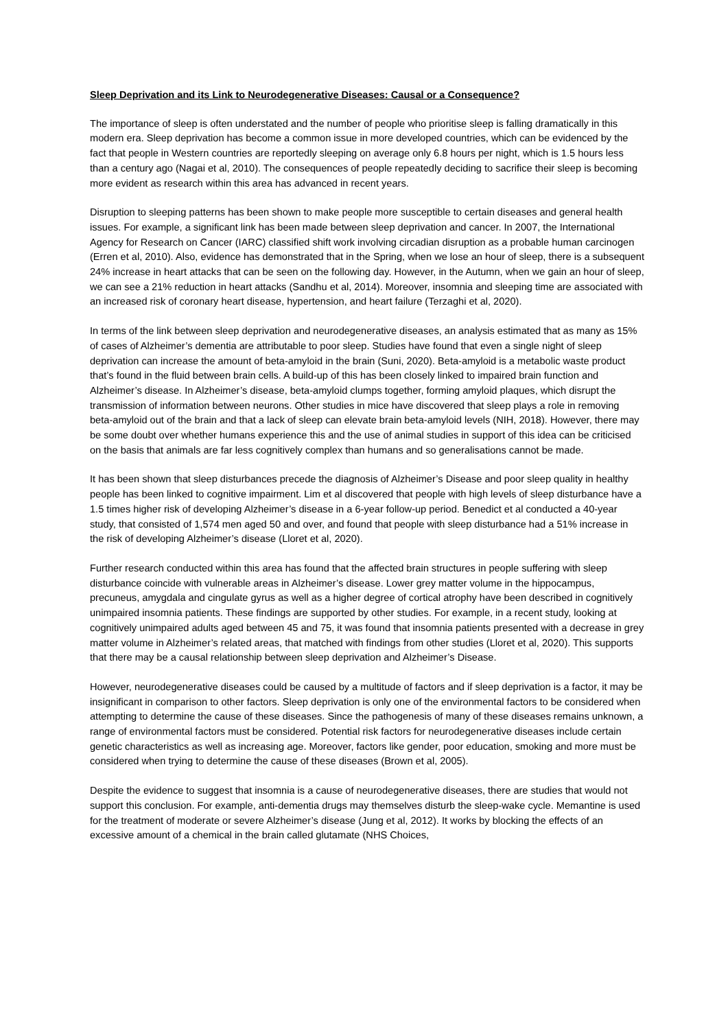Sleep Deprivation and its Link to Neurodegenerative Diseases: Causal or a Consequence?
The importance of sleep is often understated and the number of people who prioritise sleep is falling dramatically in this modern era. Sleep deprivation has become a common issue in more developed countries, which can be evidenced by the fact that people in Western countries are reportedly sleeping on average only 6.8 hours per night, which is 1.5 hours less than a century ago (Nagai et al, 2010). The consequences of people repeatedly deciding to sacrifice their sleep is becoming more evident as research within this area has advanced in recent years.
Disruption to sleeping patterns has been shown to make people more susceptible to certain diseases and general health issues. For example, a significant link has been made between sleep deprivation and cancer. In 2007, the International Agency for Research on Cancer (IARC) classified shift work involving circadian disruption as a probable human carcinogen (Erren et al, 2010). Also, evidence has demonstrated that in the Spring, when we lose an hour of sleep, there is a subsequent 24% increase in heart attacks that can be seen on the following day. However, in the Autumn, when we gain an hour of sleep, we can see a 21% reduction in heart attacks (Sandhu et al, 2014). Moreover, insomnia and sleeping time are associated with an increased risk of coronary heart disease, hypertension, and heart failure (Terzaghi et al, 2020).
In terms of the link between sleep deprivation and neurodegenerative diseases, an analysis estimated that as many as 15% of cases of Alzheimer’s dementia are attributable to poor sleep. Studies have found that even a single night of sleep deprivation can increase the amount of beta-amyloid in the brain (Suni, 2020). Beta-amyloid is a metabolic waste product that’s found in the fluid between brain cells. A build-up of this has been closely linked to impaired brain function and Alzheimer’s disease. In Alzheimer’s disease, beta-amyloid clumps together, forming amyloid plaques, which disrupt the transmission of information between neurons. Other studies in mice have discovered that sleep plays a role in removing beta-amyloid out of the brain and that a lack of sleep can elevate brain beta-amyloid levels (NIH, 2018). However, there may be some doubt over whether humans experience this and the use of animal studies in support of this idea can be criticised on the basis that animals are far less cognitively complex than humans and so generalisations cannot be made.
It has been shown that sleep disturbances precede the diagnosis of Alzheimer’s Disease and poor sleep quality in healthy people has been linked to cognitive impairment. Lim et al discovered that people with high levels of sleep disturbance have a 1.5 times higher risk of developing Alzheimer’s disease in a 6-year follow-up period. Benedict et al conducted a 40-year study, that consisted of 1,574 men aged 50 and over, and found that people with sleep disturbance had a 51% increase in the risk of developing Alzheimer’s disease (Lloret et al, 2020).
Further research conducted within this area has found that the affected brain structures in people suffering with sleep disturbance coincide with vulnerable areas in Alzheimer’s disease. Lower grey matter volume in the hippocampus, precuneus, amygdala and cingulate gyrus as well as a higher degree of cortical atrophy have been described in cognitively unimpaired insomnia patients. These findings are supported by other studies. For example, in a recent study, looking at cognitively unimpaired adults aged between 45 and 75, it was found that insomnia patients presented with a decrease in grey matter volume in Alzheimer’s related areas, that matched with findings from other studies (Lloret et al, 2020). This supports that there may be a causal relationship between sleep deprivation and Alzheimer’s Disease.
However, neurodegenerative diseases could be caused by a multitude of factors and if sleep deprivation is a factor, it may be insignificant in comparison to other factors. Sleep deprivation is only one of the environmental factors to be considered when attempting to determine the cause of these diseases. Since the pathogenesis of many of these diseases remains unknown, a range of environmental factors must be considered. Potential risk factors for neurodegenerative diseases include certain genetic characteristics as well as increasing age. Moreover, factors like gender, poor education, smoking and more must be considered when trying to determine the cause of these diseases (Brown et al, 2005).
Despite the evidence to suggest that insomnia is a cause of neurodegenerative diseases, there are studies that would not support this conclusion. For example, anti-dementia drugs may themselves disturb the sleep-wake cycle. Memantine is used for the treatment of moderate or severe Alzheimer’s disease (Jung et al, 2012). It works by blocking the effects of an excessive amount of a chemical in the brain called glutamate (NHS Choices,